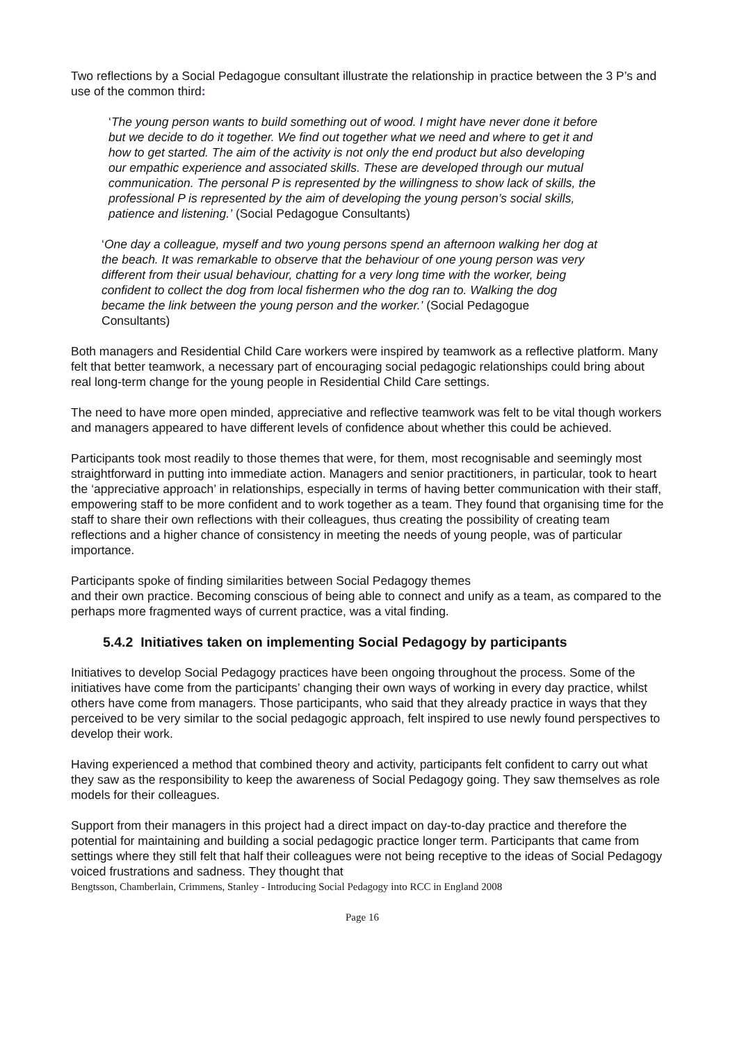Two reflections by a Social Pedagogue consultant illustrate the relationship in practice between the 3 P’s and use of the common third:
‘The young person wants to build something out of wood. I might have never done it before but we decide to do it together. We find out together what we need and where to get it and how to get started. The aim of the activity is not only the end product but also developing our empathic experience and associated skills. These are developed through our mutual communication. The personal P is represented by the willingness to show lack of skills, the professional P is represented by the aim of developing the young person’s social skills, patience and listening.’ (Social Pedagogue Consultants)
‘One day a colleague, myself and two young persons spend an afternoon walking her dog at the beach. It was remarkable to observe that the behaviour of one young person was very different from their usual behaviour, chatting for a very long time with the worker, being confident to collect the dog from local fishermen who the dog ran to. Walking the dog became the link between the young person and the worker.’ (Social Pedagogue Consultants)
Both managers and Residential Child Care workers were inspired by teamwork as a reflective platform. Many felt that better teamwork, a necessary part of encouraging social pedagogic relationships could bring about real long-term change for the young people in Residential Child Care settings.
The need to have more open minded, appreciative and reflective teamwork was felt to be vital though workers and managers appeared to have different levels of confidence about whether this could be achieved.
Participants took most readily to those themes that were, for them, most recognisable and seemingly most straightforward in putting into immediate action. Managers and senior practitioners, in particular, took to heart the ‘appreciative approach’ in relationships, especially in terms of having better communication with their staff, empowering staff to be more confident and to work together as a team. They found that organising time for the staff to share their own reflections with their colleagues, thus creating the possibility of creating team reflections and a higher chance of consistency in meeting the needs of young people, was of particular importance.
Participants spoke of finding similarities between Social Pedagogy themes
and their own practice. Becoming conscious of being able to connect and unify as a team, as compared to the perhaps more fragmented ways of current practice, was a vital finding.
5.4.2 Initiatives taken on implementing Social Pedagogy by participants
Initiatives to develop Social Pedagogy practices have been ongoing throughout the process. Some of the initiatives have come from the participants’ changing their own ways of working in every day practice, whilst others have come from managers. Those participants, who said that they already practice in ways that they perceived to be very similar to the social pedagogic approach, felt inspired to use newly found perspectives to develop their work.
Having experienced a method that combined theory and activity, participants felt confident to carry out what they saw as the responsibility to keep the awareness of Social Pedagogy going. They saw themselves as role models for their colleagues.
Support from their managers in this project had a direct impact on day-to-day practice and therefore the potential for maintaining and building a social pedagogic practice longer term. Participants that came from settings where they still felt that half their colleagues were not being receptive to the ideas of Social Pedagogy voiced frustrations and sadness. They thought that
Bengtsson, Chamberlain, Crimmens, Stanley - Introducing Social Pedagogy into RCC in England 2008
Page 16